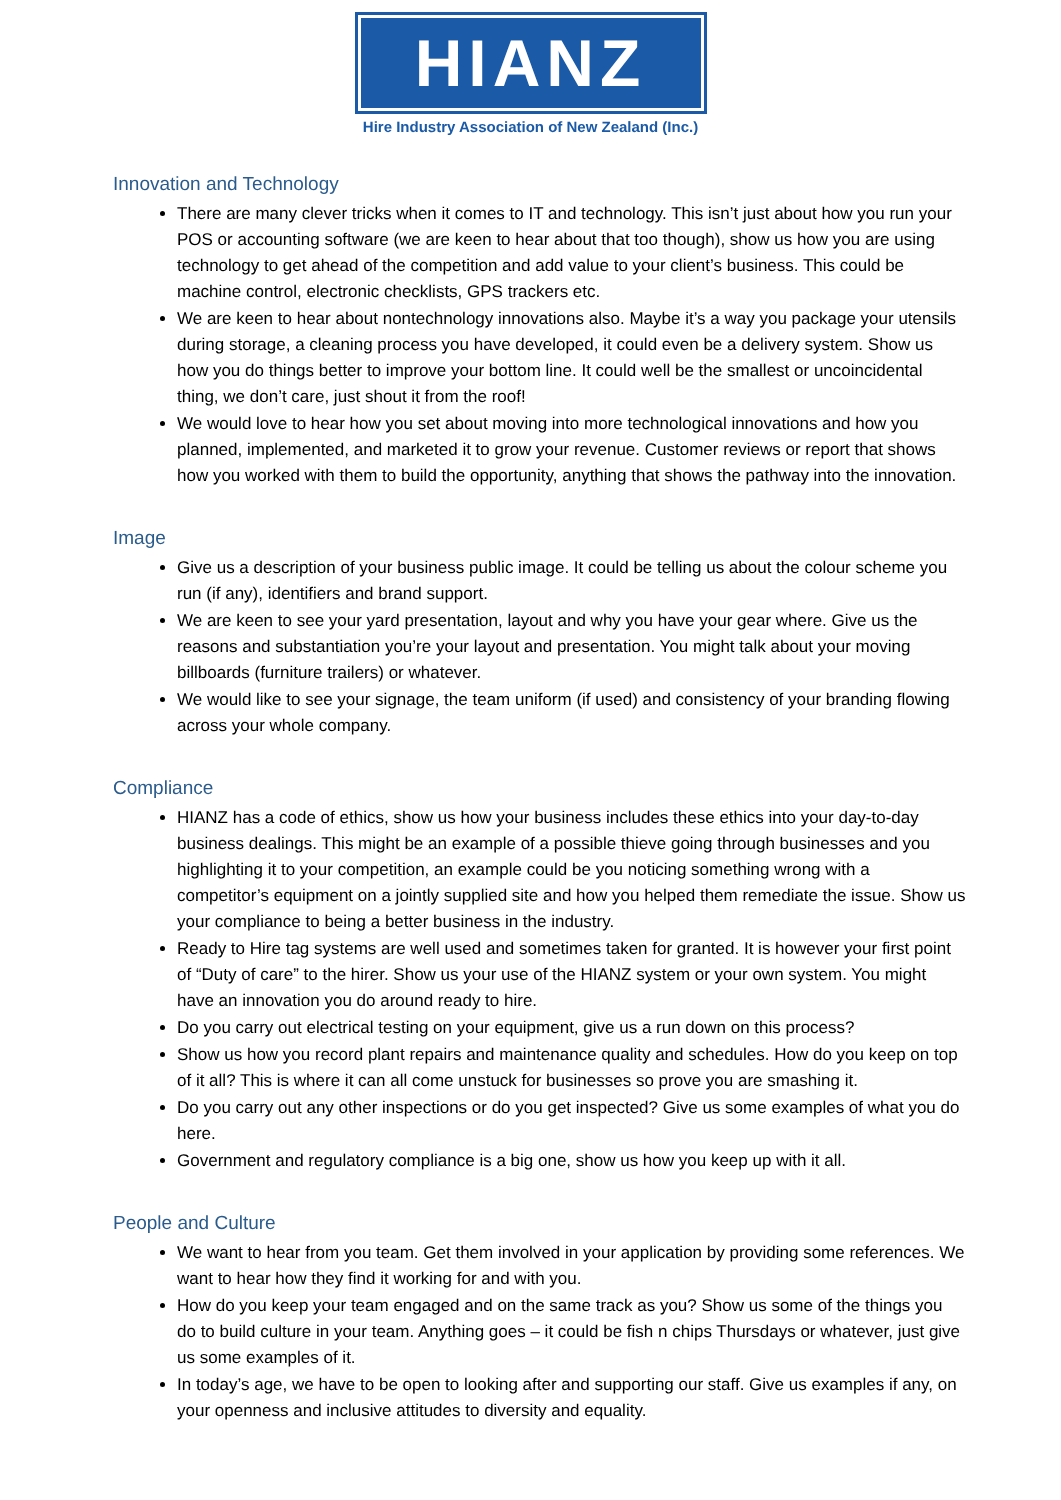HIANZ
Hire Industry Association of New Zealand (Inc.)
Innovation and Technology
There are many clever tricks when it comes to IT and technology. This isn’t just about how you run your POS or accounting software (we are keen to hear about that too though), show us how you are using technology to get ahead of the competition and add value to your client’s business. This could be machine control, electronic checklists, GPS trackers etc.
We are keen to hear about nontechnology innovations also. Maybe it’s a way you package your utensils during storage, a cleaning process you have developed, it could even be a delivery system. Show us how you do things better to improve your bottom line. It could well be the smallest or uncoincidental thing, we don’t care, just shout it from the roof!
We would love to hear how you set about moving into more technological innovations and how you planned, implemented, and marketed it to grow your revenue. Customer reviews or report that shows how you worked with them to build the opportunity, anything that shows the pathway into the innovation.
Image
Give us a description of your business public image. It could be telling us about the colour scheme you run (if any), identifiers and brand support.
We are keen to see your yard presentation, layout and why you have your gear where. Give us the reasons and substantiation you’re your layout and presentation. You might talk about your moving billboards (furniture trailers) or whatever.
We would like to see your signage, the team uniform (if used) and consistency of your branding flowing across your whole company.
Compliance
HIANZ has a code of ethics, show us how your business includes these ethics into your day-to-day business dealings. This might be an example of a possible thieve going through businesses and you highlighting it to your competition, an example could be you noticing something wrong with a competitor’s equipment on a jointly supplied site and how you helped them remediate the issue. Show us your compliance to being a better business in the industry.
Ready to Hire tag systems are well used and sometimes taken for granted. It is however your first point of “Duty of care” to the hirer. Show us your use of the HIANZ system or your own system. You might have an innovation you do around ready to hire.
Do you carry out electrical testing on your equipment, give us a run down on this process?
Show us how you record plant repairs and maintenance quality and schedules. How do you keep on top of it all? This is where it can all come unstuck for businesses so prove you are smashing it.
Do you carry out any other inspections or do you get inspected? Give us some examples of what you do here.
Government and regulatory compliance is a big one, show us how you keep up with it all.
People and Culture
We want to hear from you team. Get them involved in your application by providing some references. We want to hear how they find it working for and with you.
How do you keep your team engaged and on the same track as you? Show us some of the things you do to build culture in your team. Anything goes – it could be fish n chips Thursdays or whatever, just give us some examples of it.
In today’s age, we have to be open to looking after and supporting our staff. Give us examples if any, on your openness and inclusive attitudes to diversity and equality.